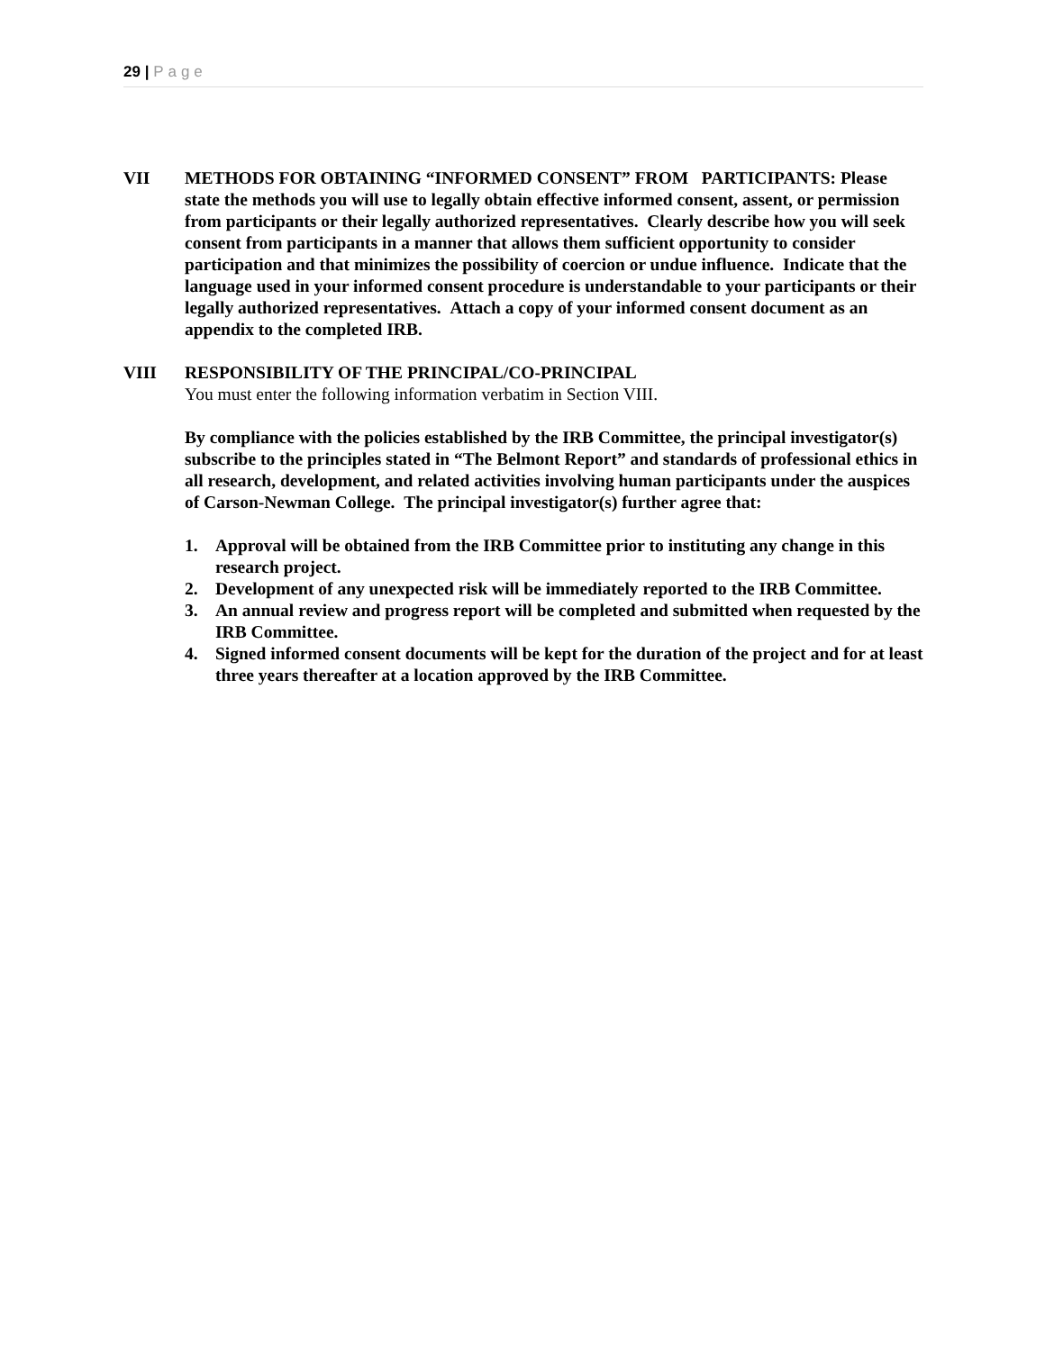29 | Page
VII METHODS FOR OBTAINING “INFORMED CONSENT” FROM PARTICIPANTS: Please state the methods you will use to legally obtain effective informed consent, assent, or permission from participants or their legally authorized representatives. Clearly describe how you will seek consent from participants in a manner that allows them sufficient opportunity to consider participation and that minimizes the possibility of coercion or undue influence. Indicate that the language used in your informed consent procedure is understandable to your participants or their legally authorized representatives. Attach a copy of your informed consent document as an appendix to the completed IRB.
VIII RESPONSIBILITY OF THE PRINCIPAL/CO-PRINCIPAL
You must enter the following information verbatim in Section VIII.
By compliance with the policies established by the IRB Committee, the principal investigator(s) subscribe to the principles stated in “The Belmont Report” and standards of professional ethics in all research, development, and related activities involving human participants under the auspices of Carson-Newman College. The principal investigator(s) further agree that:
1. Approval will be obtained from the IRB Committee prior to instituting any change in this research project.
2. Development of any unexpected risk will be immediately reported to the IRB Committee.
3. An annual review and progress report will be completed and submitted when requested by the IRB Committee.
4. Signed informed consent documents will be kept for the duration of the project and for at least three years thereafter at a location approved by the IRB Committee.